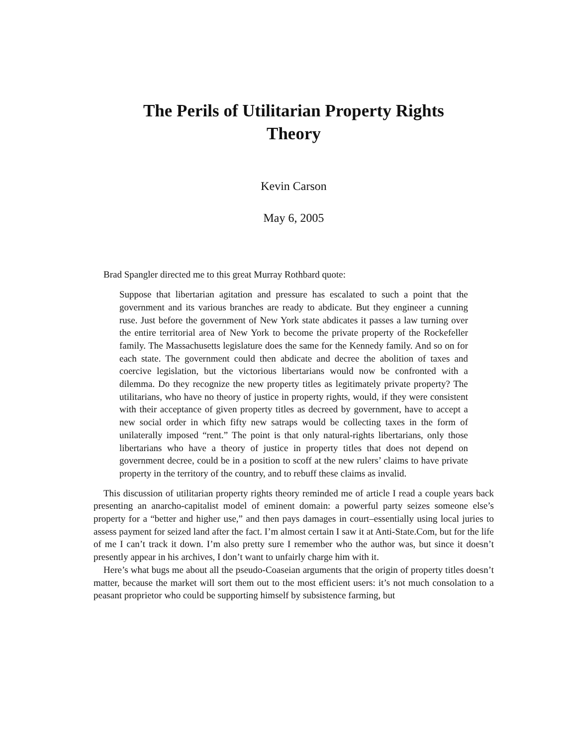The Perils of Utilitarian Property Rights
Theory
Kevin Carson
May 6, 2005
Brad Spangler directed me to this great Murray Rothbard quote:
Suppose that libertarian agitation and pressure has escalated to such a point that the government and its various branches are ready to abdicate. But they engineer a cunning ruse. Just before the government of New York state abdicates it passes a law turning over the entire territorial area of New York to become the private property of the Rockefeller family. The Massachusetts legislature does the same for the Kennedy family. And so on for each state. The government could then abdicate and decree the abolition of taxes and coercive legislation, but the victorious libertarians would now be confronted with a dilemma. Do they recognize the new property titles as legitimately private property? The utilitarians, who have no theory of justice in property rights, would, if they were consistent with their acceptance of given property titles as decreed by government, have to accept a new social order in which fifty new satraps would be collecting taxes in the form of unilaterally imposed “rent.” The point is that only natural-rights libertarians, only those libertarians who have a theory of justice in property titles that does not depend on government decree, could be in a position to scoff at the new rulers’ claims to have private property in the territory of the country, and to rebuff these claims as invalid.
This discussion of utilitarian property rights theory reminded me of article I read a couple years back presenting an anarcho-capitalist model of eminent domain: a powerful party seizes someone else’s property for a “better and higher use,” and then pays damages in court–essentially using local juries to assess payment for seized land after the fact. I’m almost certain I saw it at Anti-State.Com, but for the life of me I can’t track it down. I’m also pretty sure I remember who the author was, but since it doesn’t presently appear in his archives, I don’t want to unfairly charge him with it.
Here’s what bugs me about all the pseudo-Coaseian arguments that the origin of property titles doesn’t matter, because the market will sort them out to the most efficient users: it’s not much consolation to a peasant proprietor who could be supporting himself by subsistence farming, but